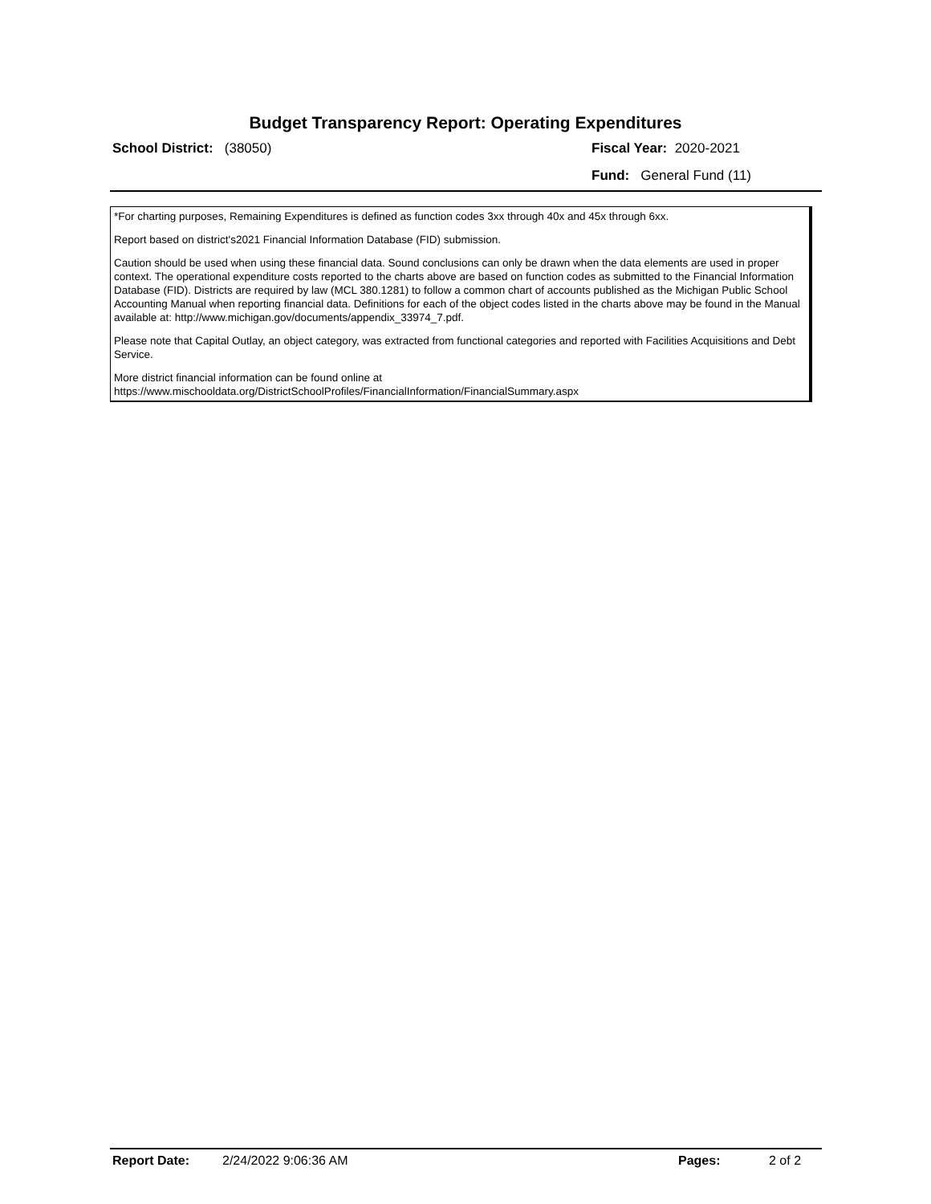Budget Transparency Report: Operating Expenditures
School District: (38050) Fiscal Year: 2020-2021
Fund: General Fund (11)
*For charting purposes, Remaining Expenditures is defined as function codes 3xx through 40x and 45x through 6xx.
Report based on district's2021 Financial Information Database (FID) submission.
Caution should be used when using these financial data. Sound conclusions can only be drawn when the data elements are used in proper context. The operational expenditure costs reported to the charts above are based on function codes as submitted to the Financial Information Database (FID). Districts are required by law (MCL 380.1281) to follow a common chart of accounts published as the Michigan Public School Accounting Manual when reporting financial data. Definitions for each of the object codes listed in the charts above may be found in the Manual available at: http://www.michigan.gov/documents/appendix_33974_7.pdf.
Please note that Capital Outlay, an object category, was extracted from functional categories and reported with Facilities Acquisitions and Debt Service.
More district financial information can be found online at
https://www.mischooldata.org/DistrictSchoolProfiles/FinancialInformation/FinancialSummary.aspx
Report Date: 2/24/2022 9:06:36 AM Pages: 2 of 2